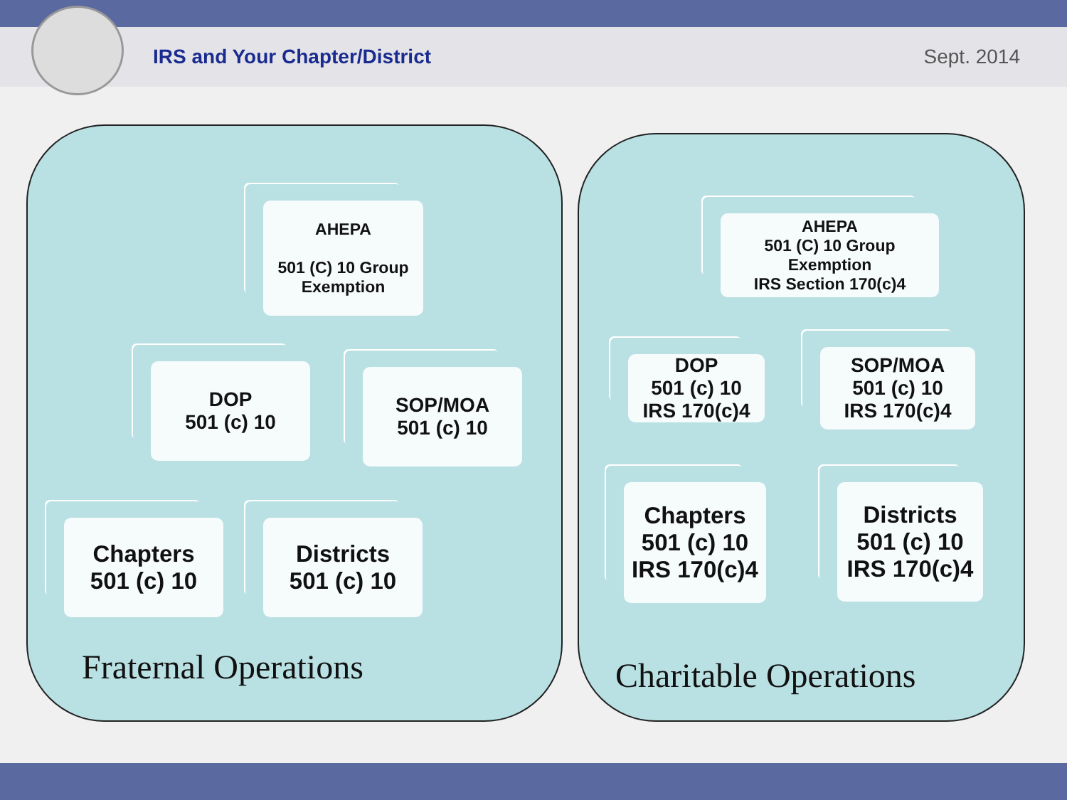IRS and Your Chapter/District Sept. 2014
AHEPA
501 (C) 10 Group Exemption
DOP
501 (c) 10
SOP/MOA
501 (c) 10
Chapters
501 (c) 10
Districts
501 (c) 10
Fraternal Operations
AHEPA
501 (C) 10 Group Exemption
IRS Section 170(c)4
DOP
501 (c) 10
IRS 170(c)4
SOP/MOA
501 (c) 10
IRS 170(c)4
Chapters
501 (c) 10
IRS 170(c)4
Districts
501 (c) 10
IRS 170(c)4
Charitable Operations